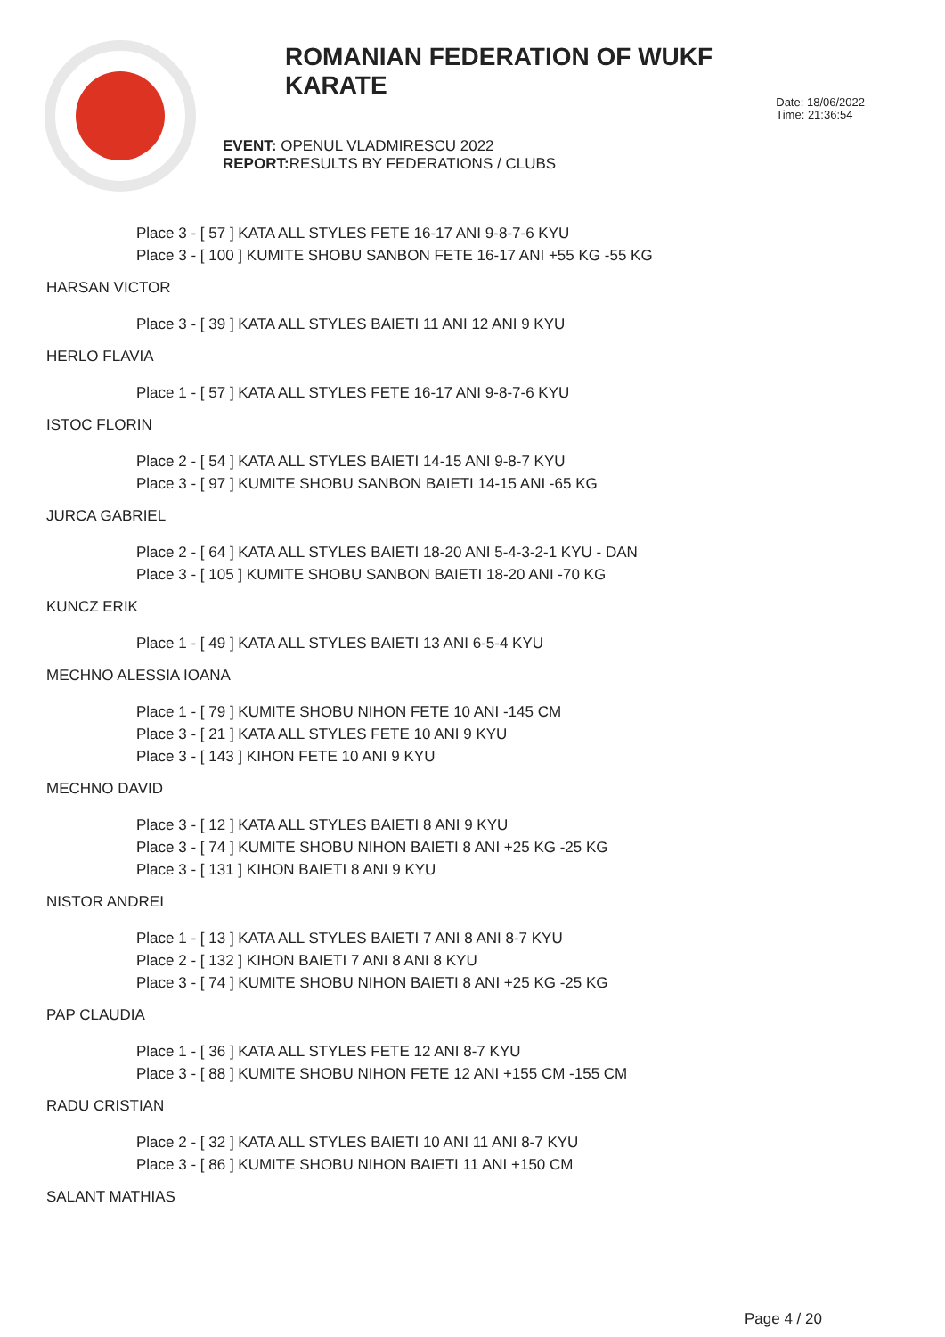ROMANIAN FEDERATION OF WUKF KARATE
EVENT: OPENUL VLADMIRESCU 2022
REPORT: RESULTS BY FEDERATIONS / CLUBS
Date: 18/06/2022
Time: 21:36:54
Place 3 - [ 57 ] KATA ALL STYLES FETE 16-17 ANI 9-8-7-6 KYU
Place 3 - [ 100 ] KUMITE SHOBU SANBON FETE 16-17 ANI +55 KG -55 KG
HARSAN VICTOR
Place 3 - [ 39 ] KATA ALL STYLES BAIETI 11 ANI 12 ANI 9 KYU
HERLO FLAVIA
Place 1 - [ 57 ] KATA ALL STYLES FETE 16-17 ANI 9-8-7-6 KYU
ISTOC FLORIN
Place 2 - [ 54 ] KATA ALL STYLES BAIETI 14-15 ANI 9-8-7 KYU
Place 3 - [ 97 ] KUMITE SHOBU SANBON BAIETI 14-15 ANI -65 KG
JURCA GABRIEL
Place 2 - [ 64 ] KATA ALL STYLES BAIETI 18-20 ANI 5-4-3-2-1 KYU - DAN
Place 3 - [ 105 ] KUMITE SHOBU SANBON BAIETI 18-20 ANI -70 KG
KUNCZ ERIK
Place 1 - [ 49 ] KATA ALL STYLES BAIETI 13 ANI 6-5-4 KYU
MECHNO ALESSIA IOANA
Place 1 - [ 79 ] KUMITE SHOBU NIHON FETE 10 ANI -145 CM
Place 3 - [ 21 ] KATA ALL STYLES FETE 10 ANI 9 KYU
Place 3 - [ 143 ] KIHON FETE 10 ANI 9 KYU
MECHNO DAVID
Place 3 - [ 12 ] KATA ALL STYLES BAIETI 8 ANI 9 KYU
Place 3 - [ 74 ] KUMITE SHOBU NIHON BAIETI 8 ANI +25 KG -25 KG
Place 3 - [ 131 ] KIHON BAIETI 8 ANI 9 KYU
NISTOR ANDREI
Place 1 - [ 13 ] KATA ALL STYLES BAIETI 7 ANI 8 ANI 8-7 KYU
Place 2 - [ 132 ] KIHON BAIETI 7 ANI 8 ANI 8 KYU
Place 3 - [ 74 ] KUMITE SHOBU NIHON BAIETI 8 ANI +25 KG -25 KG
PAP CLAUDIA
Place 1 - [ 36 ] KATA ALL STYLES FETE 12 ANI 8-7 KYU
Place 3 - [ 88 ] KUMITE SHOBU NIHON FETE 12 ANI +155 CM -155 CM
RADU CRISTIAN
Place 2 - [ 32 ] KATA ALL STYLES BAIETI 10 ANI 11 ANI 8-7 KYU
Place 3 - [ 86 ] KUMITE SHOBU NIHON BAIETI 11 ANI +150 CM
SALANT MATHIAS
Page 4 / 20